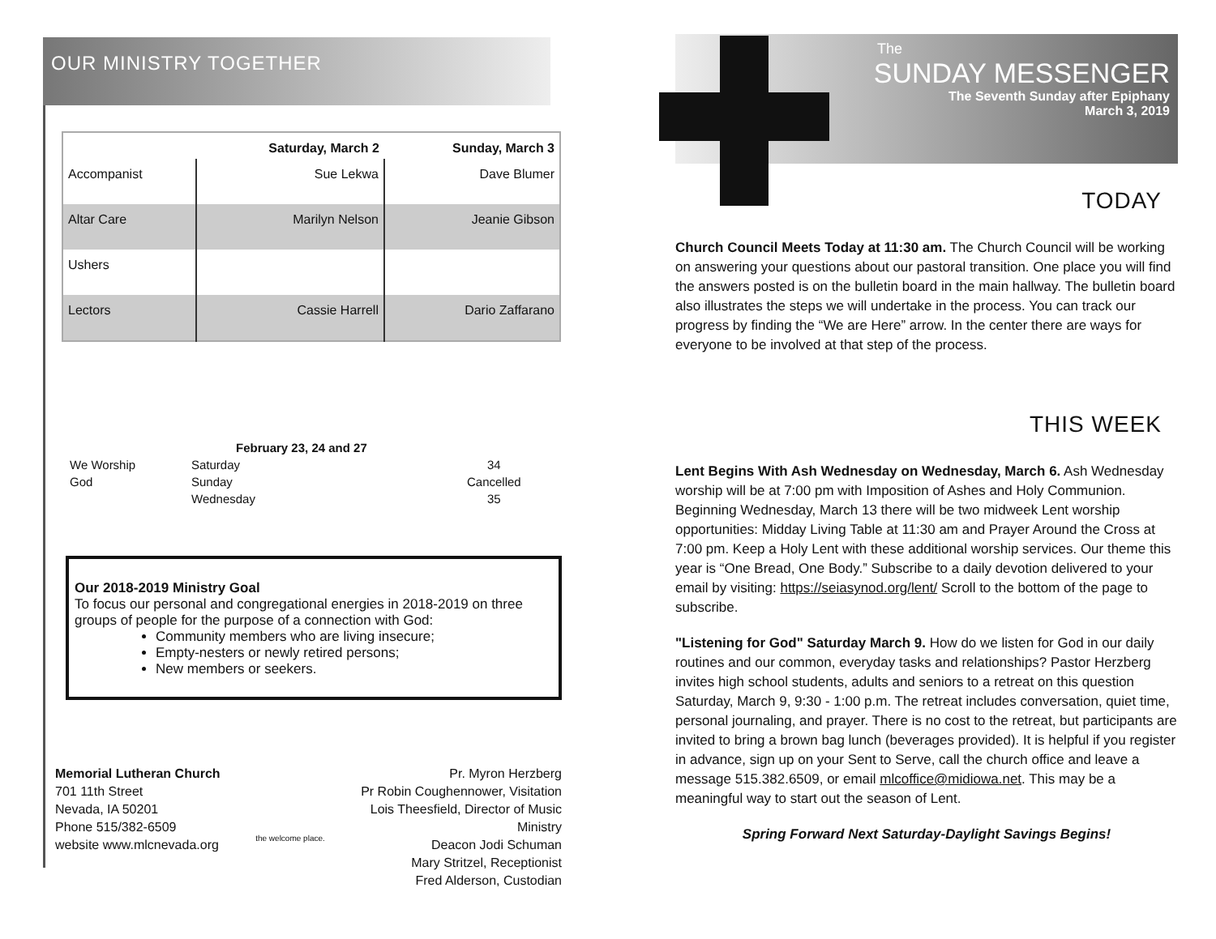OUR MINISTRY TOGETHER
| | Saturday, March 2 | Sunday, March 3 |
| --- | --- | --- |
| Accompanist | Sue Lekwa | Dave Blumer |
| Altar Care | Marilyn Nelson | Jeanie Gibson |
| Ushers | | |
| Lectors | Cassie Harrell | Dario Zaffarano |
| | February 23, 24 and 27 | |
| We Worship | Saturday | 34 |
| God | Sunday | Cancelled |
| | Wednesday | 35 |
Our 2018-2019 Ministry Goal
To focus our personal and congregational energies in 2018-2019 on three groups of people for the purpose of a connection with God:
Community members who are living insecure;
Empty-nesters or newly retired persons;
New members or seekers.
Memorial Lutheran Church
701 11th Street
Nevada, IA 50201
Phone 515/382-6509
website www.mlcnevada.org
the welcome place.
Pr. Myron Herzberg
Pr Robin Coughennower, Visitation
Lois Theesfield, Director of Music Ministry
Deacon Jodi Schuman
Mary Stritzel, Receptionist
Fred Alderson, Custodian
The
SUNDAY MESSENGER
The Seventh Sunday after Epiphany
March 3, 2019
TODAY
Church Council Meets Today at 11:30 am. The Church Council will be working on answering your questions about our pastoral transition. One place you will find the answers posted is on the bulletin board in the main hallway. The bulletin board also illustrates the steps we will undertake in the process. You can track our progress by finding the “We are Here” arrow. In the center there are ways for everyone to be involved at that step of the process.
THIS WEEK
Lent Begins With Ash Wednesday on Wednesday, March 6. Ash Wednesday worship will be at 7:00 pm with Imposition of Ashes and Holy Communion. Beginning Wednesday, March 13 there will be two midweek Lent worship opportunities: Midday Living Table at 11:30 am and Prayer Around the Cross at 7:00 pm. Keep a Holy Lent with these additional worship services. Our theme this year is “One Bread, One Body.” Subscribe to a daily devotion delivered to your email by visiting: https://seiasynod.org/lent/ Scroll to the bottom of the page to subscribe.
"Listening for God" Saturday March 9. How do we listen for God in our daily routines and our common, everyday tasks and relationships? Pastor Herzberg invites high school students, adults and seniors to a retreat on this question Saturday, March 9, 9:30 - 1:00 p.m. The retreat includes conversation, quiet time, personal journaling, and prayer. There is no cost to the retreat, but participants are invited to bring a brown bag lunch (beverages provided). It is helpful if you register in advance, sign up on your Sent to Serve, call the church office and leave a message 515.382.6509, or email mlcoffice@midiowa.net. This may be a meaningful way to start out the season of Lent.
Spring Forward Next Saturday-Daylight Savings Begins!